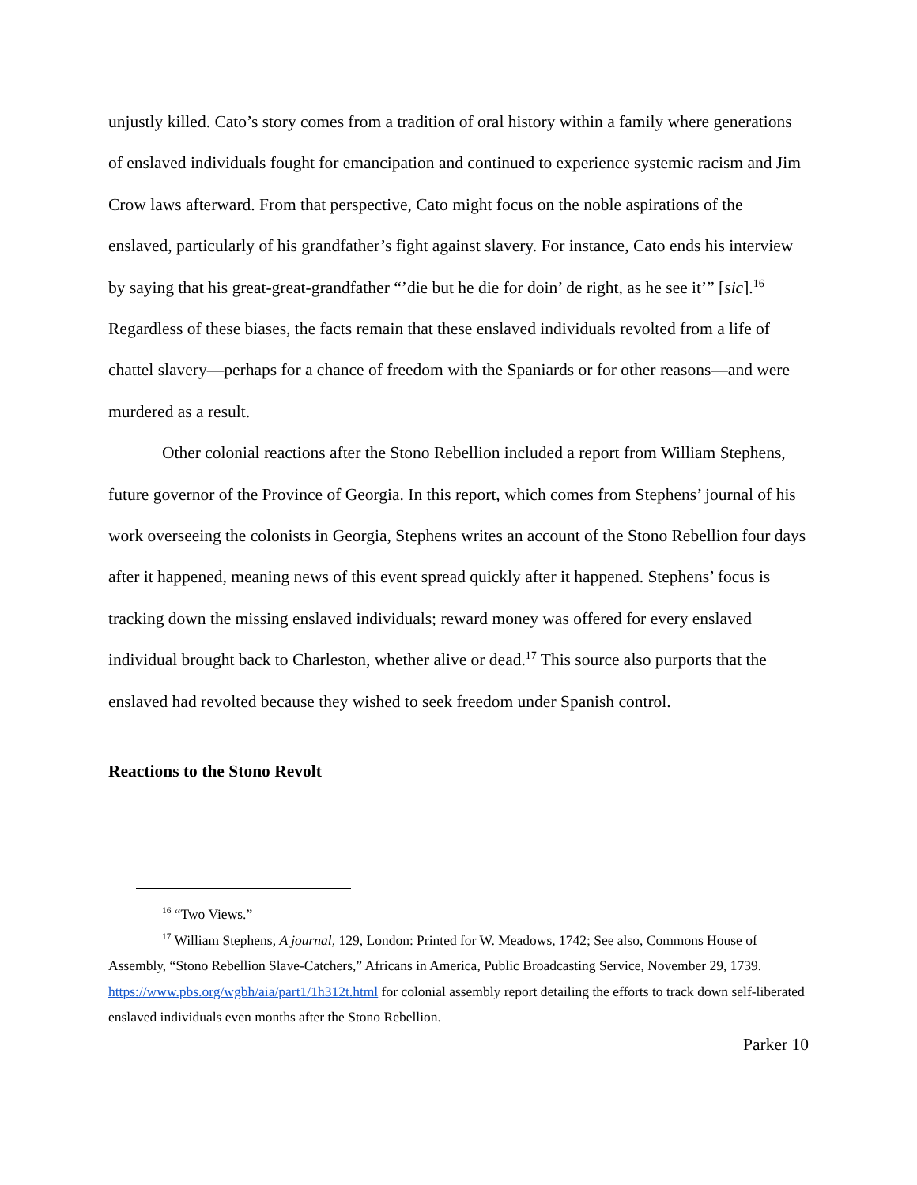unjustly killed. Cato’s story comes from a tradition of oral history within a family where generations of enslaved individuals fought for emancipation and continued to experience systemic racism and Jim Crow laws afterward. From that perspective, Cato might focus on the noble aspirations of the enslaved, particularly of his grandfather’s fight against slavery. For instance, Cato ends his interview by saying that his great-great-grandfather “’die but he die for doin’ de right, as he see it’” [sic].<sup>16</sup> Regardless of these biases, the facts remain that these enslaved individuals revolted from a life of chattel slavery—perhaps for a chance of freedom with the Spaniards or for other reasons—and were murdered as a result.
Other colonial reactions after the Stono Rebellion included a report from William Stephens, future governor of the Province of Georgia. In this report, which comes from Stephens’ journal of his work overseeing the colonists in Georgia, Stephens writes an account of the Stono Rebellion four days after it happened, meaning news of this event spread quickly after it happened. Stephens’ focus is tracking down the missing enslaved individuals; reward money was offered for every enslaved individual brought back to Charleston, whether alive or dead.<sup>17</sup> This source also purports that the enslaved had revolted because they wished to seek freedom under Spanish control.
Reactions to the Stono Revolt
<sup>16</sup> “Two Views.”
<sup>17</sup> William Stephens, A journal, 129, London: Printed for W. Meadows, 1742; See also, Commons House of Assembly, “Stono Rebellion Slave-Catchers,” Africans in America, Public Broadcasting Service, November 29, 1739. https://www.pbs.org/wgbh/aia/part1/1h312t.html for colonial assembly report detailing the efforts to track down self-liberated enslaved individuals even months after the Stono Rebellion.
Parker 10